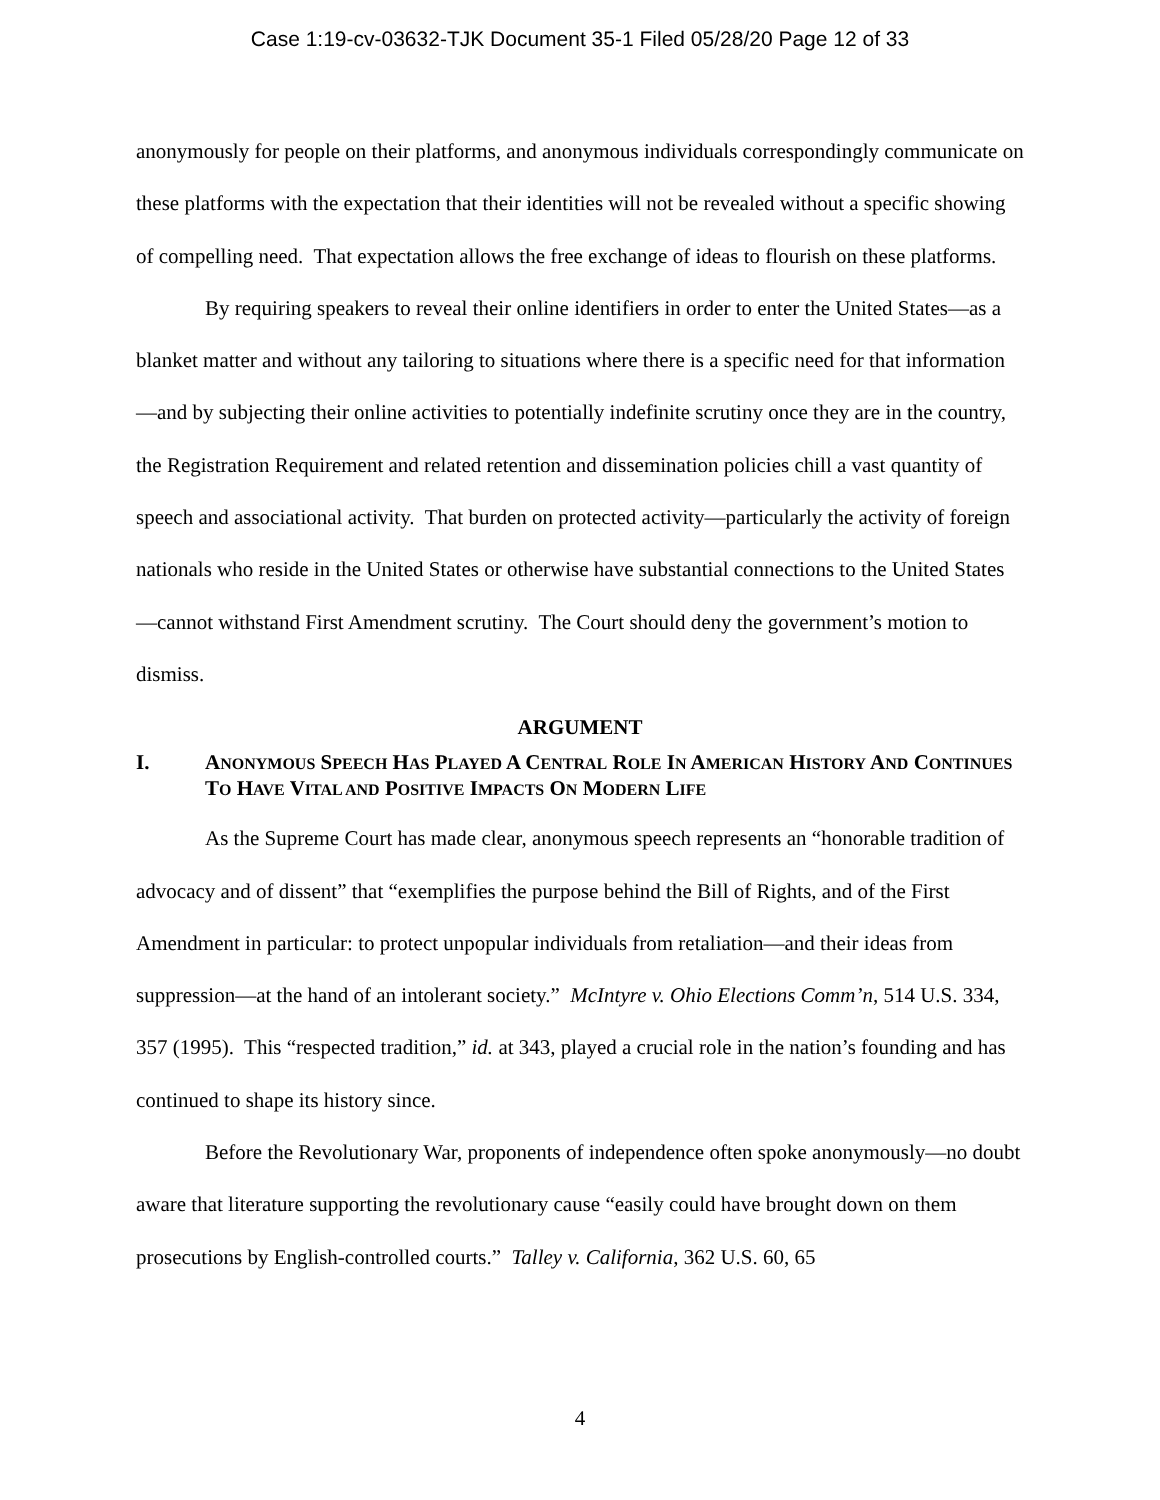Case 1:19-cv-03632-TJK Document 35-1 Filed 05/28/20 Page 12 of 33
anonymously for people on their platforms, and anonymous individuals correspondingly communicate on these platforms with the expectation that their identities will not be revealed without a specific showing of compelling need. That expectation allows the free exchange of ideas to flourish on these platforms.
By requiring speakers to reveal their online identifiers in order to enter the United States—as a blanket matter and without any tailoring to situations where there is a specific need for that information—and by subjecting their online activities to potentially indefinite scrutiny once they are in the country, the Registration Requirement and related retention and dissemination policies chill a vast quantity of speech and associational activity. That burden on protected activity—particularly the activity of foreign nationals who reside in the United States or otherwise have substantial connections to the United States—cannot withstand First Amendment scrutiny. The Court should deny the government’s motion to dismiss.
ARGUMENT
I. ANONYMOUS SPEECH HAS PLAYED A CENTRAL ROLE IN AMERICAN HISTORY AND CONTINUES TO HAVE VITAL AND POSITIVE IMPACTS ON MODERN LIFE
As the Supreme Court has made clear, anonymous speech represents an “honorable tradition of advocacy and of dissent” that “exemplifies the purpose behind the Bill of Rights, and of the First Amendment in particular: to protect unpopular individuals from retaliation—and their ideas from suppression—at the hand of an intolerant society.” McIntyre v. Ohio Elections Comm’n, 514 U.S. 334, 357 (1995). This “respected tradition,” id. at 343, played a crucial role in the nation’s founding and has continued to shape its history since.
Before the Revolutionary War, proponents of independence often spoke anonymously—no doubt aware that literature supporting the revolutionary cause “easily could have brought down on them prosecutions by English-controlled courts.” Talley v. California, 362 U.S. 60, 65
4